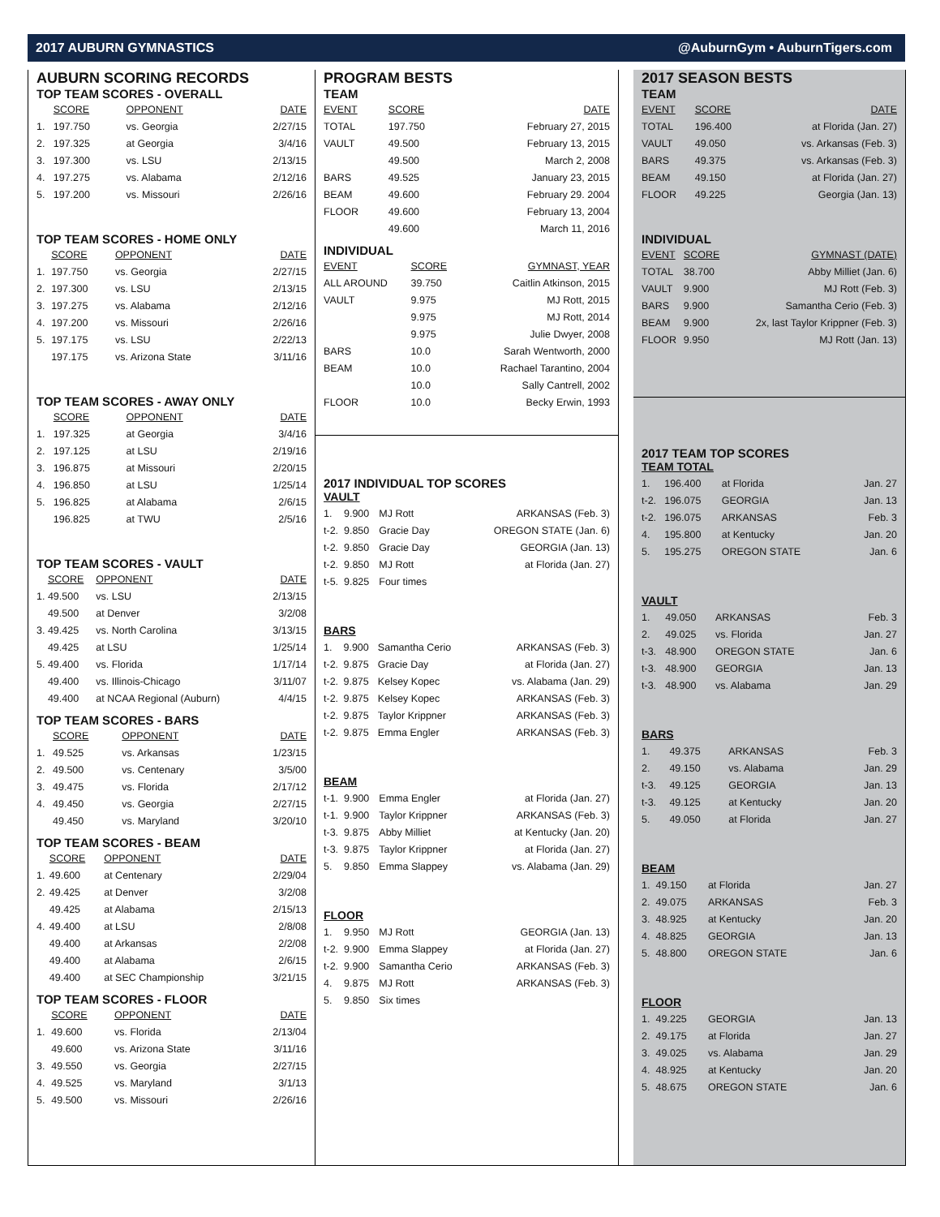2017 AUBURN GYMNASTICS @AuburnGym • AuburnTigers.com
AUBURN SCORING RECORDS
TOP TEAM SCORES - OVERALL
| | SCORE | OPPONENT | DATE |
| --- | --- | --- | --- |
| 1. | 197.750 | vs. Georgia | 2/27/15 |
| 2. | 197.325 | at Georgia | 3/4/16 |
| 3. | 197.300 | vs. LSU | 2/13/15 |
| 4. | 197.275 | vs. Alabama | 2/12/16 |
| 5. | 197.200 | vs. Missouri | 2/26/16 |
TOP TEAM SCORES - HOME ONLY
| | SCORE | OPPONENT | DATE |
| --- | --- | --- | --- |
| 1. | 197.750 | vs. Georgia | 2/27/15 |
| 2. | 197.300 | vs. LSU | 2/13/15 |
| 3. | 197.275 | vs. Alabama | 2/12/16 |
| 4. | 197.200 | vs. Missouri | 2/26/16 |
| 5. | 197.175 | vs. LSU | 2/22/13 |
| | 197.175 | vs. Arizona State | 3/11/16 |
TOP TEAM SCORES - AWAY ONLY
| | SCORE | OPPONENT | DATE |
| --- | --- | --- | --- |
| 1. | 197.325 | at Georgia | 3/4/16 |
| 2. | 197.125 | at LSU | 2/19/16 |
| 3. | 196.875 | at Missouri | 2/20/15 |
| 4. | 196.850 | at LSU | 1/25/14 |
| 5. | 196.825 | at Alabama | 2/6/15 |
| | 196.825 | at TWU | 2/5/16 |
TOP TEAM SCORES - VAULT
| | SCORE | OPPONENT | DATE |
| --- | --- | --- | --- |
| 1. | 49.500 | vs. LSU | 2/13/15 |
| | 49.500 | at Denver | 3/2/08 |
| 3. | 49.425 | vs. North Carolina | 3/13/15 |
| | 49.425 | at LSU | 1/25/14 |
| 5. | 49.400 | vs. Florida | 1/17/14 |
| | 49.400 | vs. Illinois-Chicago | 3/11/07 |
| | 49.400 | at NCAA Regional (Auburn) | 4/4/15 |
TOP TEAM SCORES - BARS
| | SCORE | OPPONENT | DATE |
| --- | --- | --- | --- |
| 1. | 49.525 | vs. Arkansas | 1/23/15 |
| 2. | 49.500 | vs. Centenary | 3/5/00 |
| 3. | 49.475 | vs. Florida | 2/17/12 |
| 4. | 49.450 | vs. Georgia | 2/27/15 |
| | 49.450 | vs. Maryland | 3/20/10 |
TOP TEAM SCORES - BEAM
| | SCORE | OPPONENT | DATE |
| --- | --- | --- | --- |
| 1. | 49.600 | at Centenary | 2/29/04 |
| 2. | 49.425 | at Denver | 3/2/08 |
| | 49.425 | at Alabama | 2/15/13 |
| 4. | 49.400 | at LSU | 2/8/08 |
| | 49.400 | at Arkansas | 2/2/08 |
| | 49.400 | at Alabama | 2/6/15 |
| | 49.400 | at SEC Championship | 3/21/15 |
TOP TEAM SCORES - FLOOR
| | SCORE | OPPONENT | DATE |
| --- | --- | --- | --- |
| 1. | 49.600 | vs. Florida | 2/13/04 |
| | 49.600 | vs. Arizona State | 3/11/16 |
| 3. | 49.550 | vs. Georgia | 2/27/15 |
| 4. | 49.525 | vs. Maryland | 3/1/13 |
| 5. | 49.500 | vs. Missouri | 2/26/16 |
PROGRAM BESTS
TEAM
| EVENT | SCORE | DATE |
| --- | --- | --- |
| TOTAL | 197.750 | February 27, 2015 |
| VAULT | 49.500 | February 13, 2015 |
| | 49.500 | March 2, 2008 |
| BARS | 49.525 | January 23, 2015 |
| BEAM | 49.600 | February 29. 2004 |
| FLOOR | 49.600 | February 13, 2004 |
| | 49.600 | March 11, 2016 |
INDIVIDUAL
| EVENT | SCORE | GYMNAST, YEAR |
| --- | --- | --- |
| ALL AROUND | 39.750 | Caitlin Atkinson, 2015 |
| VAULT | 9.975 | MJ Rott, 2015 |
| | 9.975 | MJ Rott, 2014 |
| | 9.975 | Julie Dwyer, 2008 |
| BARS | 10.0 | Sarah Wentworth, 2000 |
| BEAM | 10.0 | Rachael Tarantino, 2004 |
| | 10.0 | Sally Cantrell, 2002 |
| FLOOR | 10.0 | Becky Erwin, 1993 |
2017 INDIVIDUAL TOP SCORES
VAULT
| 1. | 9.900 | MJ Rott | ARKANSAS (Feb. 3) |
| t-2. | 9.850 | Gracie Day | OREGON STATE (Jan. 6) |
| t-2. | 9.850 | Gracie Day | GEORGIA (Jan. 13) |
| t-2. | 9.850 | MJ Rott | at Florida (Jan. 27) |
| t-5. | 9.825 | Four times | |
BARS
| 1. | 9.900 | Samantha Cerio | ARKANSAS (Feb. 3) |
| t-2. | 9.875 | Gracie Day | at Florida (Jan. 27) |
| t-2. | 9.875 | Kelsey Kopec | vs. Alabama (Jan. 29) |
| t-2. | 9.875 | Kelsey Kopec | ARKANSAS (Feb. 3) |
| t-2. | 9.875 | Taylor Krippner | ARKANSAS (Feb. 3) |
| t-2. | 9.875 | Emma Engler | ARKANSAS (Feb. 3) |
BEAM
| t-1. | 9.900 | Emma Engler | at Florida (Jan. 27) |
| t-1. | 9.900 | Taylor Krippner | ARKANSAS (Feb. 3) |
| t-3. | 9.875 | Abby Milliet | at Kentucky (Jan. 20) |
| t-3. | 9.875 | Taylor Krippner | at Florida (Jan. 27) |
| 5. | 9.850 | Emma Slappey | vs. Alabama (Jan. 29) |
FLOOR
| 1. | 9.950 | MJ Rott | GEORGIA (Jan. 13) |
| t-2. | 9.900 | Emma Slappey | at Florida (Jan. 27) |
| t-2. | 9.900 | Samantha Cerio | ARKANSAS (Feb. 3) |
| 4. | 9.875 | MJ Rott | ARKANSAS (Feb. 3) |
| 5. | 9.850 | Six times | |
2017 SEASON BESTS
TEAM
| EVENT | SCORE | DATE |
| --- | --- | --- |
| TOTAL | 196.400 | at Florida (Jan. 27) |
| VAULT | 49.050 | vs. Arkansas (Feb. 3) |
| BARS | 49.375 | vs. Arkansas (Feb. 3) |
| BEAM | 49.150 | at Florida (Jan. 27) |
| FLOOR | 49.225 | Georgia (Jan. 13) |
INDIVIDUAL
| EVENT | SCORE | GYMNAST (DATE) |
| --- | --- | --- |
| TOTAL | 38.700 | Abby Milliet (Jan. 6) |
| VAULT | 9.900 | MJ Rott (Feb. 3) |
| BARS | 9.900 | Samantha Cerio (Feb. 3) |
| BEAM | 9.900 | 2x, last Taylor Krippner (Feb. 3) |
| FLOOR | 9.950 | MJ Rott (Jan. 13) |
2017 TEAM TOP SCORES
TEAM TOTAL
| 1. | 196.400 | at Florida | Jan. 27 |
| t-2. | 196.075 | GEORGIA | Jan. 13 |
| t-2. | 196.075 | ARKANSAS | Feb. 3 |
| 4. | 195.800 | at Kentucky | Jan. 20 |
| 5. | 195.275 | OREGON STATE | Jan. 6 |
VAULT
| 1. | 49.050 | ARKANSAS | Feb. 3 |
| 2. | 49.025 | vs. Florida | Jan. 27 |
| t-3. | 48.900 | OREGON STATE | Jan. 6 |
| t-3. | 48.900 | GEORGIA | Jan. 13 |
| t-3. | 48.900 | vs. Alabama | Jan. 29 |
BARS
| 1. | 49.375 | ARKANSAS | Feb. 3 |
| 2. | 49.150 | vs. Alabama | Jan. 29 |
| t-3. | 49.125 | GEORGIA | Jan. 13 |
| t-3. | 49.125 | at Kentucky | Jan. 20 |
| 5. | 49.050 | at Florida | Jan. 27 |
BEAM
| 1. | 49.150 | at Florida | Jan. 27 |
| 2. | 49.075 | ARKANSAS | Feb. 3 |
| 3. | 48.925 | at Kentucky | Jan. 20 |
| 4. | 48.825 | GEORGIA | Jan. 13 |
| 5. | 48.800 | OREGON STATE | Jan. 6 |
FLOOR
| 1. | 49.225 | GEORGIA | Jan. 13 |
| 2. | 49.175 | at Florida | Jan. 27 |
| 3. | 49.025 | vs. Alabama | Jan. 29 |
| 4. | 48.925 | at Kentucky | Jan. 20 |
| 5. | 48.675 | OREGON STATE | Jan. 6 |